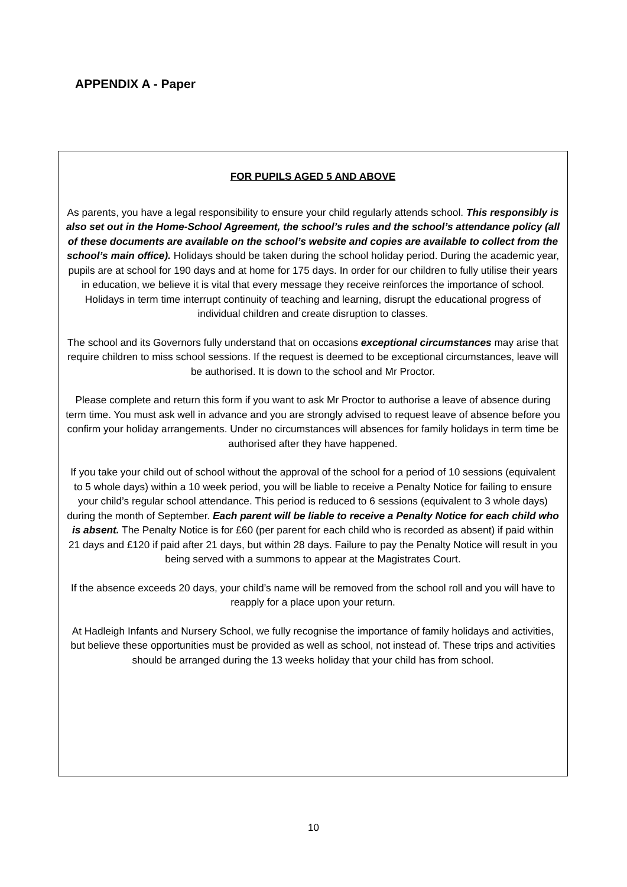APPENDIX A - Paper
FOR PUPILS AGED 5 AND ABOVE
As parents, you have a legal responsibility to ensure your child regularly attends school. This responsibly is also set out in the Home-School Agreement, the school’s rules and the school’s attendance policy (all of these documents are available on the school’s website and copies are available to collect from the school’s main office). Holidays should be taken during the school holiday period. During the academic year, pupils are at school for 190 days and at home for 175 days. In order for our children to fully utilise their years in education, we believe it is vital that every message they receive reinforces the importance of school. Holidays in term time interrupt continuity of teaching and learning, disrupt the educational progress of individual children and create disruption to classes.
The school and its Governors fully understand that on occasions exceptional circumstances may arise that require children to miss school sessions. If the request is deemed to be exceptional circumstances, leave will be authorised. It is down to the school and Mr Proctor.
Please complete and return this form if you want to ask Mr Proctor to authorise a leave of absence during term time. You must ask well in advance and you are strongly advised to request leave of absence before you confirm your holiday arrangements. Under no circumstances will absences for family holidays in term time be authorised after they have happened.
If you take your child out of school without the approval of the school for a period of 10 sessions (equivalent to 5 whole days) within a 10 week period, you will be liable to receive a Penalty Notice for failing to ensure your child’s regular school attendance. This period is reduced to 6 sessions (equivalent to 3 whole days) during the month of September. Each parent will be liable to receive a Penalty Notice for each child who is absent. The Penalty Notice is for £60 (per parent for each child who is recorded as absent) if paid within 21 days and £120 if paid after 21 days, but within 28 days. Failure to pay the Penalty Notice will result in you being served with a summons to appear at the Magistrates Court.
If the absence exceeds 20 days, your child’s name will be removed from the school roll and you will have to reapply for a place upon your return.
At Hadleigh Infants and Nursery School, we fully recognise the importance of family holidays and activities, but believe these opportunities must be provided as well as school, not instead of. These trips and activities should be arranged during the 13 weeks holiday that your child has from school.
10